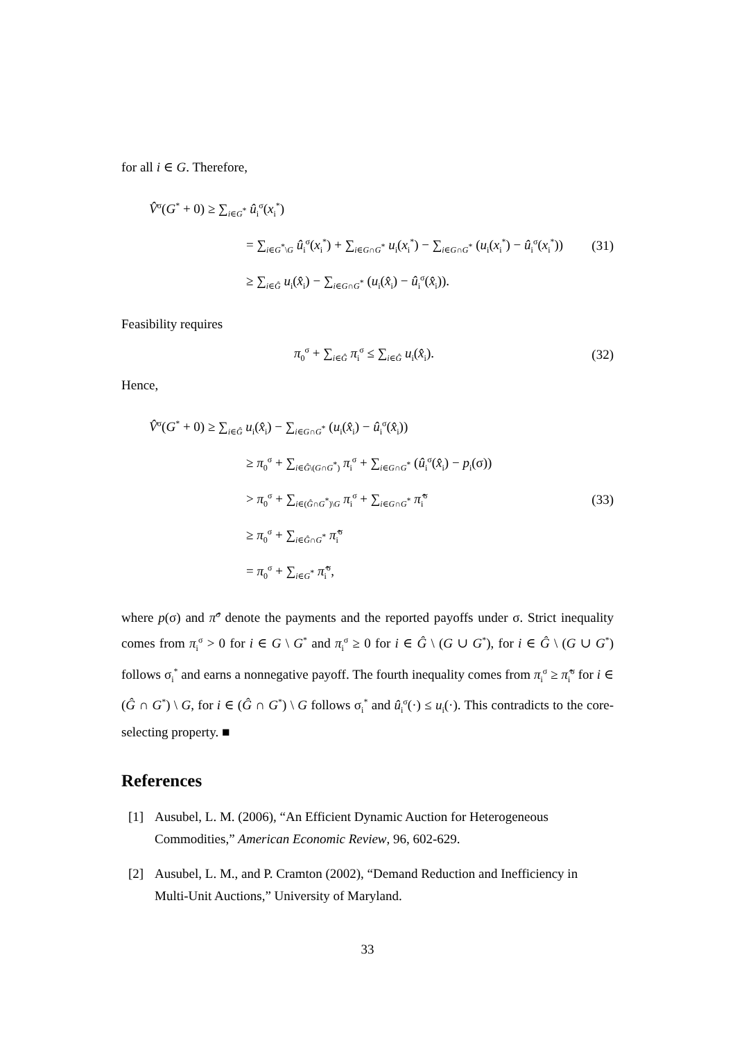for all i ∈ G. Therefore,
V̂<sup>σ</sup>(G<sup>*</sup> + 0) ≥ ∑<sub>i∈G<sup>*</sup></sub> û<sub>i</sub><sup>σ</sup>(x<sub>i</sub><sup>*</sup>)
= ∑<sub>i∈G<sup>*</sup>\G</sub> û<sub>i</sub><sup>σ</sup>(x<sub>i</sub><sup>*</sup>) + ∑<sub>i∈G∩G<sup>*</sup></sub> u<sub>i</sub>(x<sub>i</sub><sup>*</sup>) − ∑<sub>i∈G∩G<sup>*</sup></sub> (u<sub>i</sub>(x<sub>i</sub><sup>*</sup>) − û<sub>i</sub><sup>σ</sup>(x<sub>i</sub><sup>*</sup>))
≥ ∑<sub>i∈Ĝ</sub> u<sub>i</sub>(x̂<sub>i</sub>) − ∑<sub>i∈G∩G<sup>*</sup></sub> (u<sub>i</sub>(x̂<sub>i</sub>) − û<sub>i</sub><sup>σ</sup>(x̂<sub>i</sub>)).
(31)
Feasibility requires
π<sub>0</sub><sup>σ</sup> + ∑<sub>i∈Ĝ</sub> π<sub>i</sub><sup>σ</sup> ≤ ∑<sub>i∈Ĝ</sub> u<sub>i</sub>(x̂<sub>i</sub>). (32)
Hence,
V̂<sup>σ</sup>(G<sup>*</sup> + 0) ≥ ∑<sub>i∈Ĝ</sub> u<sub>i</sub>(x̂<sub>i</sub>) − ∑<sub>i∈G∩G<sup>*</sup></sub> (u<sub>i</sub>(x̂<sub>i</sub>) − û<sub>i</sub><sup>σ</sup>(x̂<sub>i</sub>))
≥ π<sub>0</sub><sup>σ</sup> + ∑<sub>i∈Ĝ\(G∩G<sup>*</sup>)</sub> π<sub>i</sub><sup>σ</sup> + ∑<sub>i∈G∩G<sup>*</sup></sub> (û<sub>i</sub><sup>σ</sup>(x̂<sub>i</sub>) − p<sub>i</sub>(σ))
> π<sub>0</sub><sup>σ</sup> + ∑<sub>i∈(Ĝ∩G<sup>*</sup>)\G</sub> π<sub>i</sub><sup>σ</sup> + ∑<sub>i∈G∩G<sup>*</sup></sub> π̂<sub>i</sub><sup>σ</sup>
≥ π<sub>0</sub><sup>σ</sup> + ∑<sub>i∈Ĝ∩G<sup>*</sup></sub> π̂<sub>i</sub><sup>σ</sup>
= π<sub>0</sub><sup>σ</sup> + ∑<sub>i∈G<sup>*</sup></sub> π̂<sub>i</sub><sup>σ</sup>,
(33)
where p(σ) and π̂<sup>σ</sup> denote the payments and the reported payoffs under σ. Strict inequality comes from π<sub>i</sub><sup>σ</sup> > 0 for i ∈ G \ G<sup>*</sup> and π<sub>i</sub><sup>σ</sup> ≥ 0 for i ∈ Ĝ \ (G ∪ G<sup>*</sup>), for i ∈ Ĝ \ (G ∪ G<sup>*</sup>) follows σ<sub>i</sub><sup>*</sup> and earns a nonnegative payoff. The fourth inequality comes from π<sub>i</sub><sup>σ</sup> ≥ π̂<sub>i</sub><sup>σ</sup> for i ∈ (Ĝ ∩ G<sup>*</sup>) \ G, for i ∈ (Ĝ ∩ G<sup>*</sup>) \ G follows σ<sub>i</sub><sup>*</sup> and û<sub>i</sub><sup>σ</sup>(·) ≤ u<sub>i</sub>(·). This contradicts to the core-selecting property. ■
References
[1] Ausubel, L. M. (2006), “An Efficient Dynamic Auction for Heterogeneous Commodities,” American Economic Review, 96, 602-629.
[2] Ausubel, L. M., and P. Cramton (2002), “Demand Reduction and Inefficiency in Multi-Unit Auctions,” University of Maryland.
33